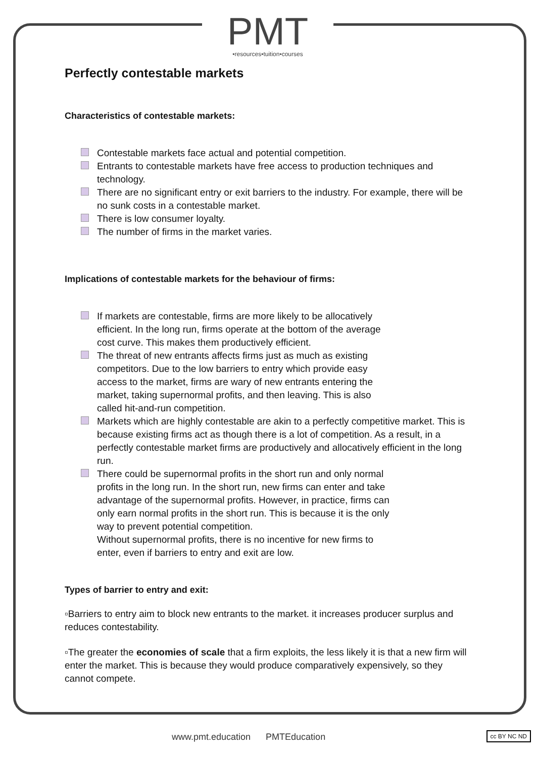PMT
•resources•tuition•courses
Perfectly contestable markets
Characteristics of contestable markets:
Contestable markets face actual and potential competition.
Entrants to contestable markets have free access to production techniques and technology.
There are no significant entry or exit barriers to the industry. For example, there will be no sunk costs in a contestable market.
There is low consumer loyalty.
The number of firms in the market varies.
Implications of contestable markets for the behaviour of firms:
If markets are contestable, firms are more likely to be allocatively efficient. In the long run, firms operate at the bottom of the average cost curve. This makes them productively efficient.
The threat of new entrants affects firms just as much as existing competitors. Due to the low barriers to entry which provide easy access to the market, firms are wary of new entrants entering the market, taking supernormal profits, and then leaving. This is also called hit-and-run competition.
Markets which are highly contestable are akin to a perfectly competitive market. This is because existing firms act as though there is a lot of competition. As a result, in a perfectly contestable market firms are productively and allocatively efficient in the long run.
There could be supernormal profits in the short run and only normal profits in the long run. In the short run, new firms can enter and take advantage of the supernormal profits. However, in practice, firms can only earn normal profits in the short run. This is because it is the only way to prevent potential competition.
Without supernormal profits, there is no incentive for new firms to enter, even if barriers to entry and exit are low.
Types of barrier to entry and exit:
▫Barriers to entry aim to block new entrants to the market. it increases producer surplus and reduces contestability.
▫The greater the economies of scale that a firm exploits, the less likely it is that a new firm will enter the market. This is because they would produce comparatively expensively, so they cannot compete.
www.pmt.education PMTEducation
cc BY NC ND